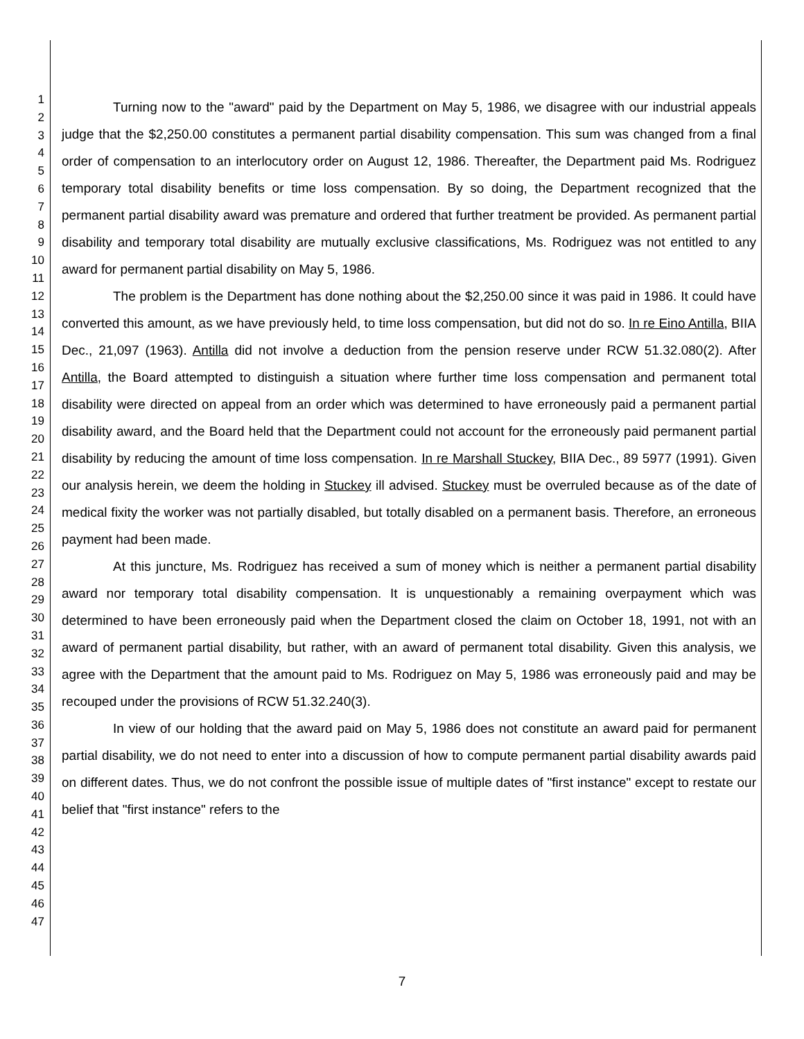1
2
3
4
5
6
7
8
9
10
11
12
13
14
15
16
17
18
19
20
21
22
23
24
25
26
27
28
29
30
31
32
33
34
35
36
37
38
39
40
41
42
43
44
45
46
47
Turning now to the "award" paid by the Department on May 5, 1986, we disagree with our industrial appeals judge that the $2,250.00 constitutes a permanent partial disability compensation. This sum was changed from a final order of compensation to an interlocutory order on August 12, 1986. Thereafter, the Department paid Ms. Rodriguez temporary total disability benefits or time loss compensation. By so doing, the Department recognized that the permanent partial disability award was premature and ordered that further treatment be provided. As permanent partial disability and temporary total disability are mutually exclusive classifications, Ms. Rodriguez was not entitled to any award for permanent partial disability on May 5, 1986.
The problem is the Department has done nothing about the $2,250.00 since it was paid in 1986. It could have converted this amount, as we have previously held, to time loss compensation, but did not do so. In re Eino Antilla, BIIA Dec., 21,097 (1963). Antilla did not involve a deduction from the pension reserve under RCW 51.32.080(2). After Antilla, the Board attempted to distinguish a situation where further time loss compensation and permanent total disability were directed on appeal from an order which was determined to have erroneously paid a permanent partial disability award, and the Board held that the Department could not account for the erroneously paid permanent partial disability by reducing the amount of time loss compensation. In re Marshall Stuckey, BIIA Dec., 89 5977 (1991). Given our analysis herein, we deem the holding in Stuckey ill advised. Stuckey must be overruled because as of the date of medical fixity the worker was not partially disabled, but totally disabled on a permanent basis. Therefore, an erroneous payment had been made.
At this juncture, Ms. Rodriguez has received a sum of money which is neither a permanent partial disability award nor temporary total disability compensation. It is unquestionably a remaining overpayment which was determined to have been erroneously paid when the Department closed the claim on October 18, 1991, not with an award of permanent partial disability, but rather, with an award of permanent total disability. Given this analysis, we agree with the Department that the amount paid to Ms. Rodriguez on May 5, 1986 was erroneously paid and may be recouped under the provisions of RCW 51.32.240(3).
In view of our holding that the award paid on May 5, 1986 does not constitute an award paid for permanent partial disability, we do not need to enter into a discussion of how to compute permanent partial disability awards paid on different dates. Thus, we do not confront the possible issue of multiple dates of "first instance" except to restate our belief that "first instance" refers to the
7